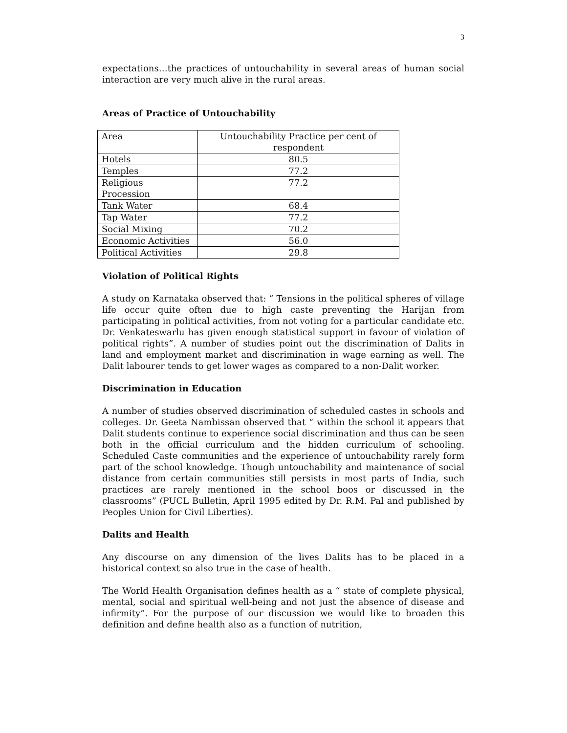3
expectations…the practices of untouchability in several areas of human social interaction are very much alive in the rural areas.
Areas of Practice of Untouchability
| Area | Untouchability Practice per cent of respondent |
| Hotels | 80.5 |
| Temples | 77.2 |
| Religious Procession | 77.2 |
| Tank Water | 68.4 |
| Tap Water | 77.2 |
| Social Mixing | 70.2 |
| Economic Activities | 56.0 |
| Political Activities | 29.8 |
Violation of Political Rights
A study on Karnataka observed that: “ Tensions in the political spheres of village life occur quite often due to high caste preventing the Harijan from participating in political activities, from not voting for a particular candidate etc. Dr. Venkateswarlu has given enough statistical support in favour of violation of political rights”. A number of studies point out the discrimination of Dalits in land and employment market and discrimination in wage earning as well. The Dalit labourer tends to get lower wages as compared to a non-Dalit worker.
Discrimination in Education
A number of studies observed discrimination of scheduled castes in schools and colleges. Dr. Geeta Nambissan observed that “ within the school it appears that Dalit students continue to experience social discrimination and thus can be seen both in the official curriculum and the hidden curriculum of schooling. Scheduled Caste communities and the experience of untouchability rarely form part of the school knowledge. Though untouchability and maintenance of social distance from certain communities still persists in most parts of India, such practices are rarely mentioned in the school boos or discussed in the classrooms” (PUCL Bulletin, April 1995 edited by Dr. R.M. Pal and published by Peoples Union for Civil Liberties).
Dalits and Health
Any discourse on any dimension of the lives Dalits has to be placed in a historical context so also true in the case of health.
The World Health Organisation defines health as a “ state of complete physical, mental, social and spiritual well-being and not just the absence of disease and infirmity”. For the purpose of our discussion we would like to broaden this definition and define health also as a function of nutrition,